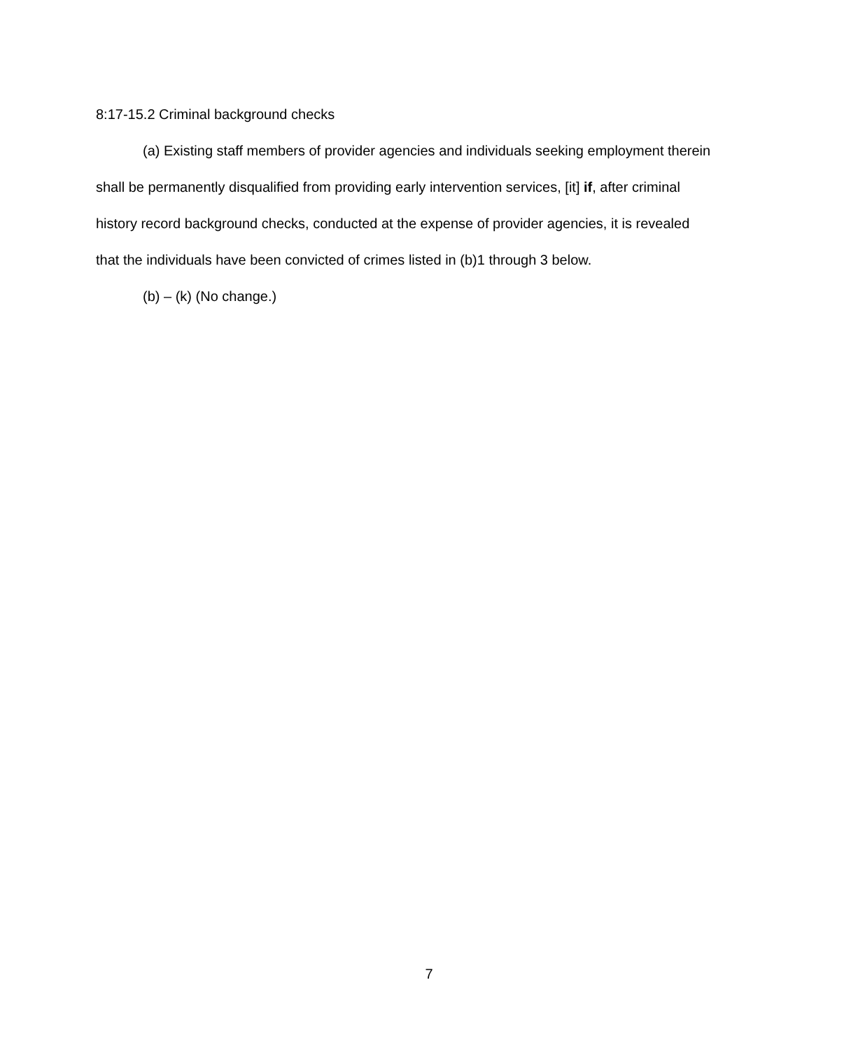8:17-15.2 Criminal background checks
(a) Existing staff members of provider agencies and individuals seeking employment therein shall be permanently disqualified from providing early intervention services, [it] if, after criminal history record background checks, conducted at the expense of provider agencies, it is revealed that the individuals have been convicted of crimes listed in (b)1 through 3 below.
(b) – (k) (No change.)
7